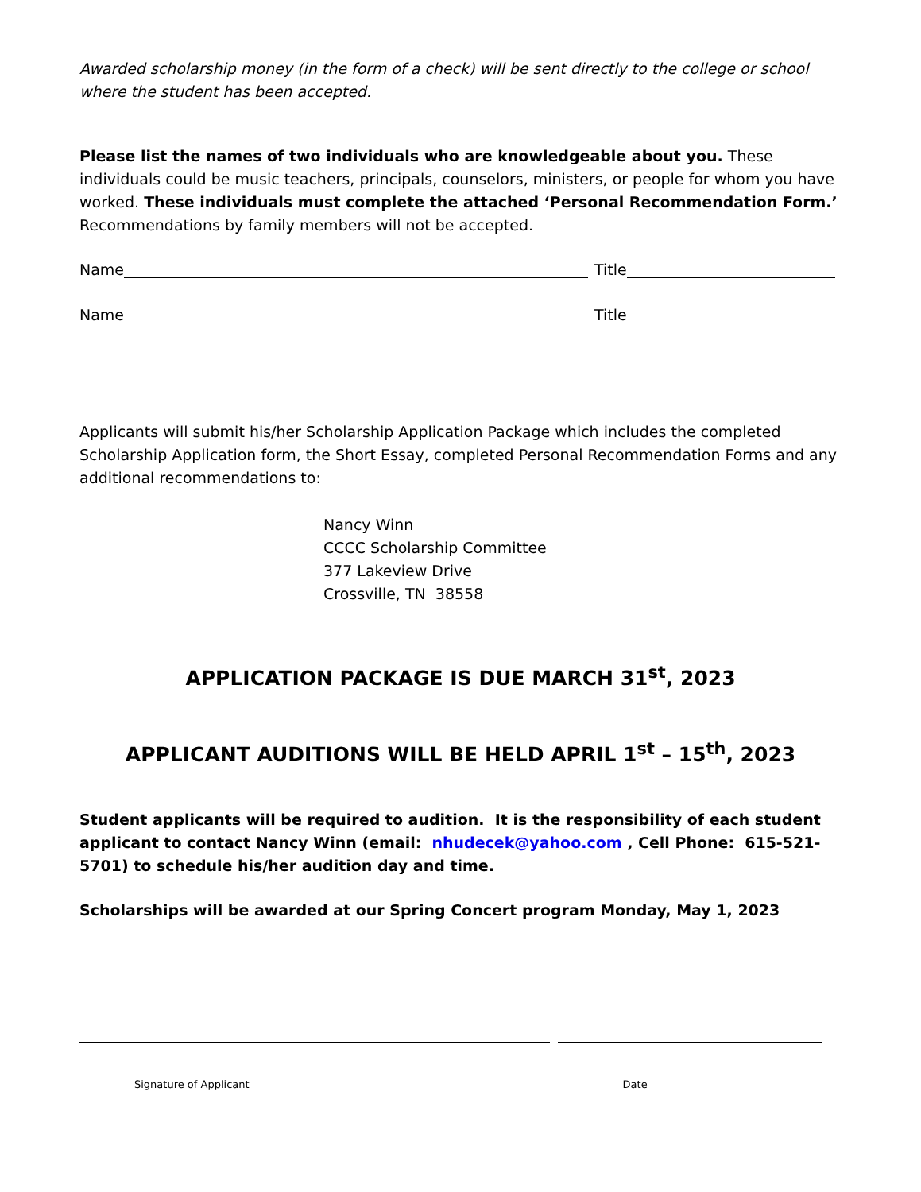Awarded scholarship money (in the form of a check) will be sent directly to the college or school where the student has been accepted.
Please list the names of two individuals who are knowledgeable about you. These individuals could be music teachers, principals, counselors, ministers, or people for whom you have worked. These individuals must complete the attached ‘Personal Recommendation Form.’
Recommendations by family members will not be accepted.
Name Title
Name Title
Applicants will submit his/her Scholarship Application Package which includes the completed Scholarship Application form, the Short Essay, completed Personal Recommendation Forms and any additional recommendations to:
Nancy Winn
CCCC Scholarship Committee
377 Lakeview Drive
Crossville, TN 38558
APPLICATION PACKAGE IS DUE MARCH 31<sup>st</sup>, 2023
APPLICANT AUDITIONS WILL BE HELD APRIL 1<sup>st</sup> – 15<sup>th</sup>, 2023
Student applicants will be required to audition. It is the responsibility of each student applicant to contact Nancy Winn (email: nhudecek@yahoo.com , Cell Phone: 615-521-5701) to schedule his/her audition day and time.
Scholarships will be awarded at our Spring Concert program Monday, May 1, 2023
Signature of Applicant Date